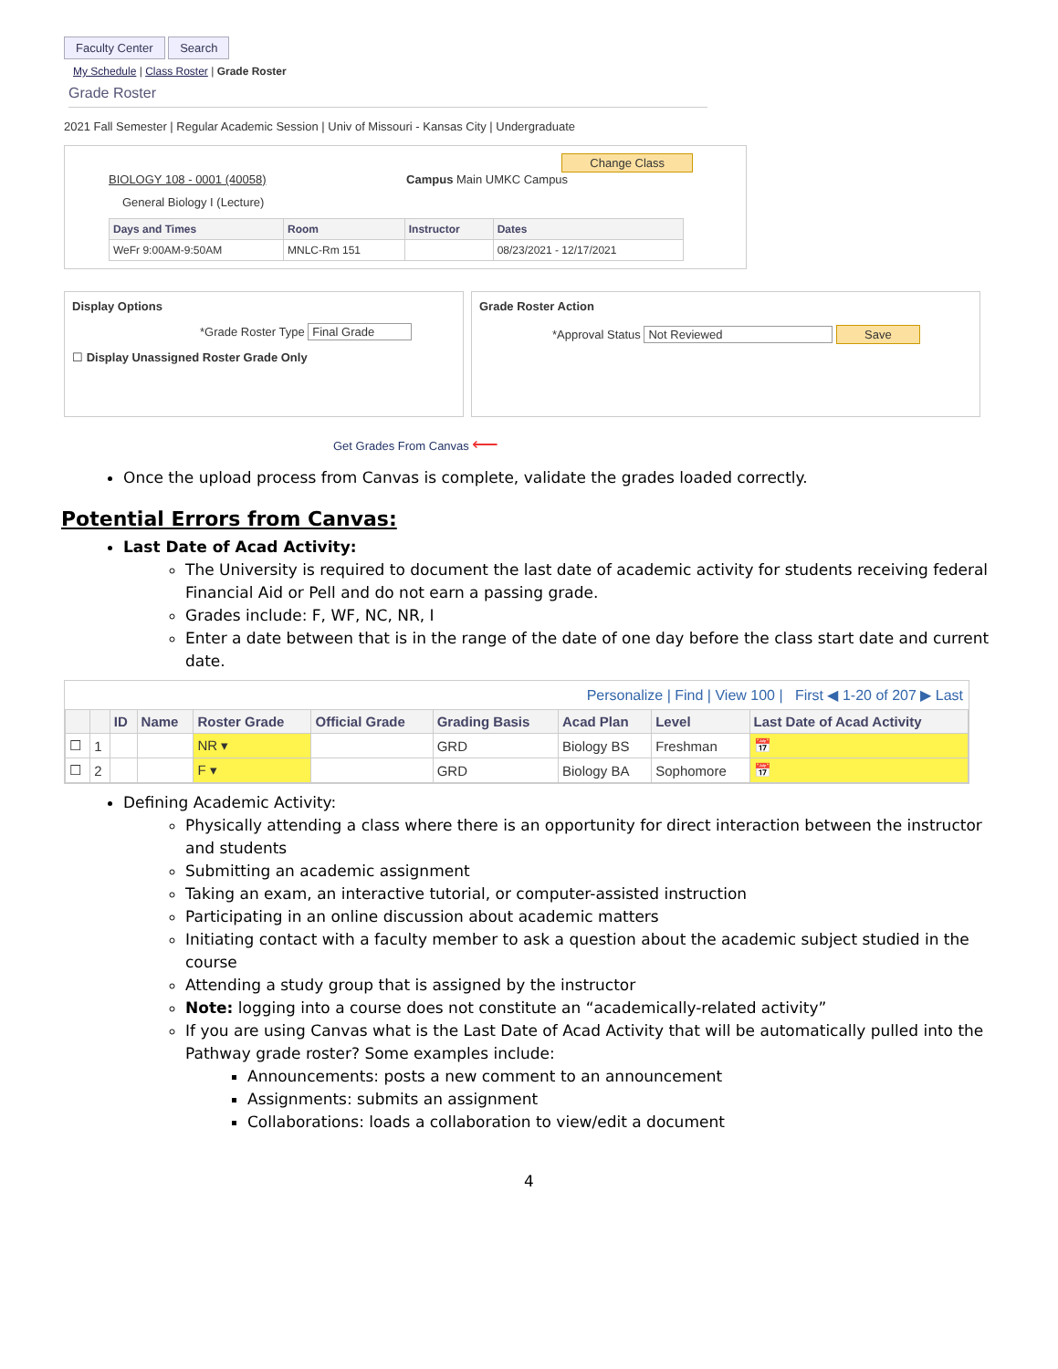Faculty Center Search
My Schedule | Class Roster | Grade Roster
Grade Roster
2021 Fall Semester | Regular Academic Session | Univ of Missouri - Kansas City | Undergraduate
Change Class
BIOLOGY 108 - 0001 (40058) Campus Main UMKC Campus
General Biology I (Lecture)
| Days and Times | Room | Instructor | Dates |
| --- | --- | --- | --- |
| WeFr 9:00AM-9:50AM | MNLC-Rm 151 | | 08/23/2021 - 12/17/2021 |
Display Options
*Grade Roster Type Final Grade
☐ Display Unassigned Roster Grade Only
Grade Roster Action
*Approval Status Not Reviewed Save
Get Grades From Canvas ⟵
Once the upload process from Canvas is complete, validate the grades loaded correctly.
Potential Errors from Canvas:
Last Date of Acad Activity:
The University is required to document the last date of academic activity for students receiving federal Financial Aid or Pell and do not earn a passing grade.
Grades include: F, WF, NC, NR, I
Enter a date between that is in the range of the date of one day before the class start date and current date.
Personalize | Find | View 100 | First ◀ 1-20 of 207 ▶ Last
| | | ID | Name | Roster Grade | Official Grade | Grading Basis | Acad Plan | Level | Last Date of Acad Activity |
| --- | --- | --- | --- | --- | --- | --- | --- | --- | --- |
| ☐ | 1 | | | NR ▾ | | GRD | Biology BS | Freshman | 📅 |
| ☐ | 2 | | | F ▾ | | GRD | Biology BA | Sophomore | 📅 |
Defining Academic Activity:
Physically attending a class where there is an opportunity for direct interaction between the instructor and students
Submitting an academic assignment
Taking an exam, an interactive tutorial, or computer-assisted instruction
Participating in an online discussion about academic matters
Initiating contact with a faculty member to ask a question about the academic subject studied in the course
Attending a study group that is assigned by the instructor
Note: logging into a course does not constitute an “academically-related activity”
If you are using Canvas what is the Last Date of Acad Activity that will be automatically pulled into the Pathway grade roster? Some examples include:
Announcements: posts a new comment to an announcement
Assignments: submits an assignment
Collaborations: loads a collaboration to view/edit a document
4